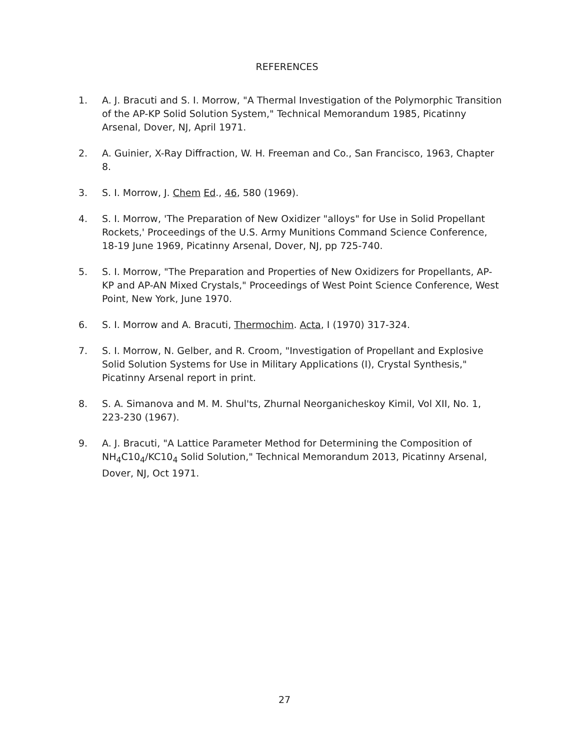REFERENCES
1. A. J. Bracuti and S. I. Morrow, "A Thermal Investigation of the Polymorphic Transition of the AP-KP Solid Solution System," Technical Memorandum 1985, Picatinny Arsenal, Dover, NJ, April 1971.
2. A. Guinier, X-Ray Diffraction, W. H. Freeman and Co., San Francisco, 1963, Chapter 8.
3. S. I. Morrow, J. Chem Ed., 46, 580 (1969).
4. S. I. Morrow, 'The Preparation of New Oxidizer "alloys" for Use in Solid Propellant Rockets,' Proceedings of the U.S. Army Munitions Command Science Conference, 18-19 June 1969, Picatinny Arsenal, Dover, NJ, pp 725-740.
5. S. I. Morrow, "The Preparation and Properties of New Oxidizers for Propellants, AP-KP and AP-AN Mixed Crystals," Proceedings of West Point Science Conference, West Point, New York, June 1970.
6. S. I. Morrow and A. Bracuti, Thermochim. Acta, I (1970) 317-324.
7. S. I. Morrow, N. Gelber, and R. Croom, "Investigation of Propellant and Explosive Solid Solution Systems for Use in Military Applications (I), Crystal Synthesis," Picatinny Arsenal report in print.
8. S. A. Simanova and M. M. Shul'ts, Zhurnal Neorganicheskoy Kimil, Vol XII, No. 1, 223-230 (1967).
9. A. J. Bracuti, "A Lattice Parameter Method for Determining the Composition of NH<sub>4</sub>C10<sub>4</sub>/KC10<sub>4</sub> Solid Solution," Technical Memorandum 2013, Picatinny Arsenal, Dover, NJ, Oct 1971.
27